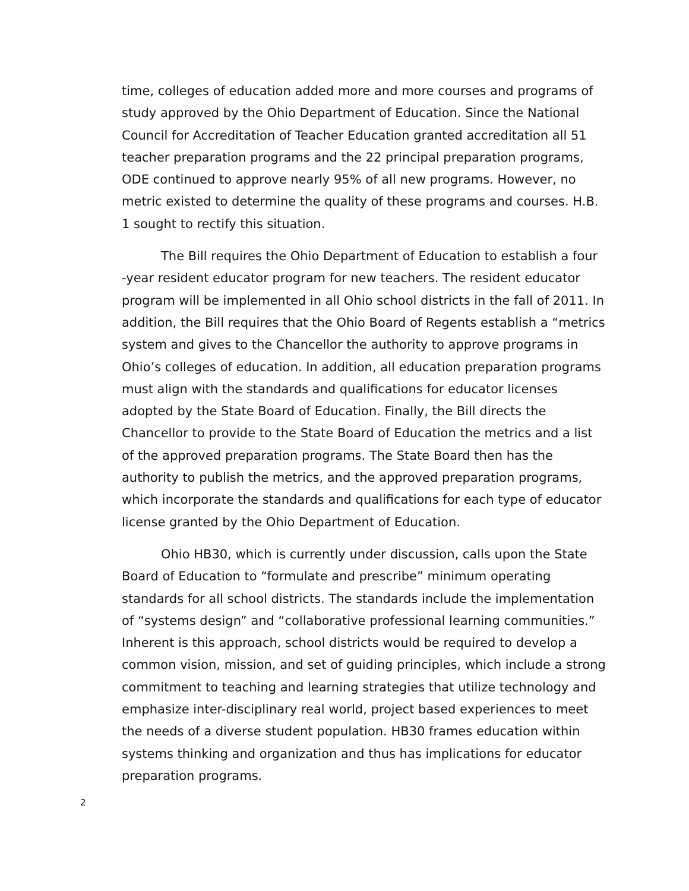time, colleges of education added more and more courses and programs of study approved by the Ohio Department of Education. Since the National Council for Accreditation of Teacher Education granted accreditation all 51 teacher preparation programs and the 22 principal preparation programs, ODE continued to approve nearly 95% of all new programs. However, no metric existed to determine the quality of these programs and courses. H.B. 1 sought to rectify this situation.
The Bill requires the Ohio Department of Education to establish a four -year resident educator program for new teachers. The resident educator program will be implemented in all Ohio school districts in the fall of 2011. In addition, the Bill requires that the Ohio Board of Regents establish a “metrics system and gives to the Chancellor the authority to approve programs in Ohio’s colleges of education. In addition, all education preparation programs must align with the standards and qualifications for educator licenses adopted by the State Board of Education. Finally, the Bill directs the Chancellor to provide to the State Board of Education the metrics and a list of the approved preparation programs. The State Board then has the authority to publish the metrics, and the approved preparation programs, which incorporate the standards and qualifications for each type of educator license granted by the Ohio Department of Education.
Ohio HB30, which is currently under discussion, calls upon the State Board of Education to “formulate and prescribe” minimum operating standards for all school districts. The standards include the implementation of “systems design” and “collaborative professional learning communities.” Inherent is this approach, school districts would be required to develop a common vision, mission, and set of guiding principles, which include a strong commitment to teaching and learning strategies that utilize technology and emphasize inter-disciplinary real world, project based experiences to meet the needs of a diverse student population. HB30 frames education within systems thinking and organization and thus has implications for educator preparation programs.
2